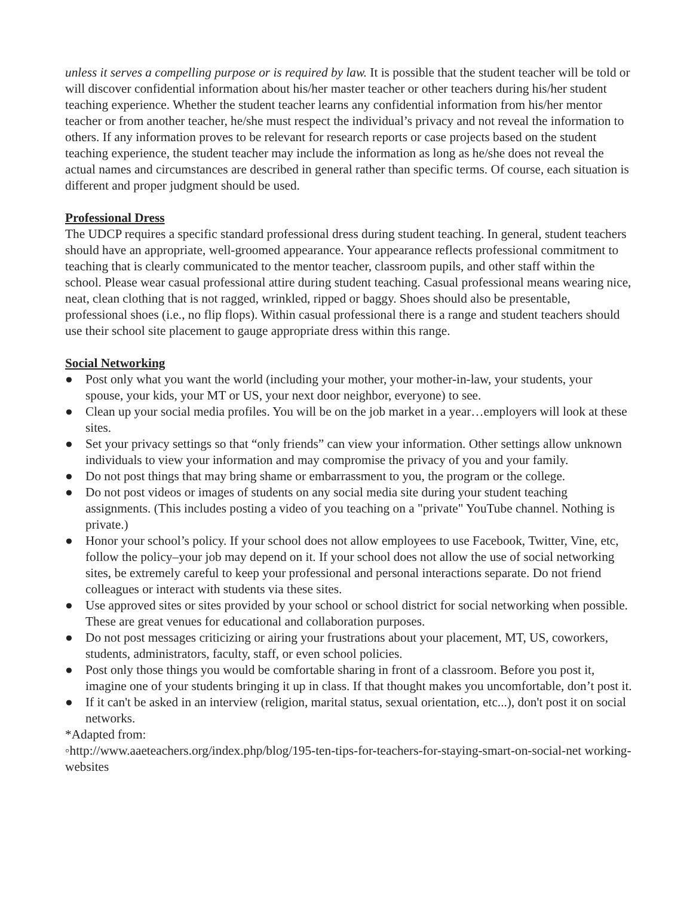unless it serves a compelling purpose or is required by law. It is possible that the student teacher will be told or will discover confidential information about his/her master teacher or other teachers during his/her student teaching experience. Whether the student teacher learns any confidential information from his/her mentor teacher or from another teacher, he/she must respect the individual’s privacy and not reveal the information to others. If any information proves to be relevant for research reports or case projects based on the student teaching experience, the student teacher may include the information as long as he/she does not reveal the actual names and circumstances are described in general rather than specific terms. Of course, each situation is different and proper judgment should be used.
Professional Dress
The UDCP requires a specific standard professional dress during student teaching. In general, student teachers should have an appropriate, well-groomed appearance. Your appearance reflects professional commitment to teaching that is clearly communicated to the mentor teacher, classroom pupils, and other staff within the school. Please wear casual professional attire during student teaching. Casual professional means wearing nice, neat, clean clothing that is not ragged, wrinkled, ripped or baggy. Shoes should also be presentable, professional shoes (i.e., no flip flops). Within casual professional there is a range and student teachers should use their school site placement to gauge appropriate dress within this range.
Social Networking
● Post only what you want the world (including your mother, your mother-in-law, your students, your spouse, your kids, your MT or US, your next door neighbor, everyone) to see.
● Clean up your social media profiles. You will be on the job market in a year…employers will look at these sites.
● Set your privacy settings so that “only friends” can view your information. Other settings allow unknown individuals to view your information and may compromise the privacy of you and your family.
● Do not post things that may bring shame or embarrassment to you, the program or the college.
● Do not post videos or images of students on any social media site during your student teaching assignments. (This includes posting a video of you teaching on a "private" YouTube channel. Nothing is private.)
● Honor your school’s policy. If your school does not allow employees to use Facebook, Twitter, Vine, etc, follow the policy–your job may depend on it. If your school does not allow the use of social networking sites, be extremely careful to keep your professional and personal interactions separate. Do not friend colleagues or interact with students via these sites.
● Use approved sites or sites provided by your school or school district for social networking when possible. These are great venues for educational and collaboration purposes.
● Do not post messages criticizing or airing your frustrations about your placement, MT, US, coworkers, students, administrators, faculty, staff, or even school policies.
● Post only those things you would be comfortable sharing in front of a classroom. Before you post it, imagine one of your students bringing it up in class. If that thought makes you uncomfortable, don’t post it.
● If it can't be asked in an interview (religion, marital status, sexual orientation, etc...), don't post it on social networks.
*Adapted from:
◦http://www.aaeteachers.org/index.php/blog/195-ten-tips-for-teachers-for-staying-smart-on-social-net working-websites